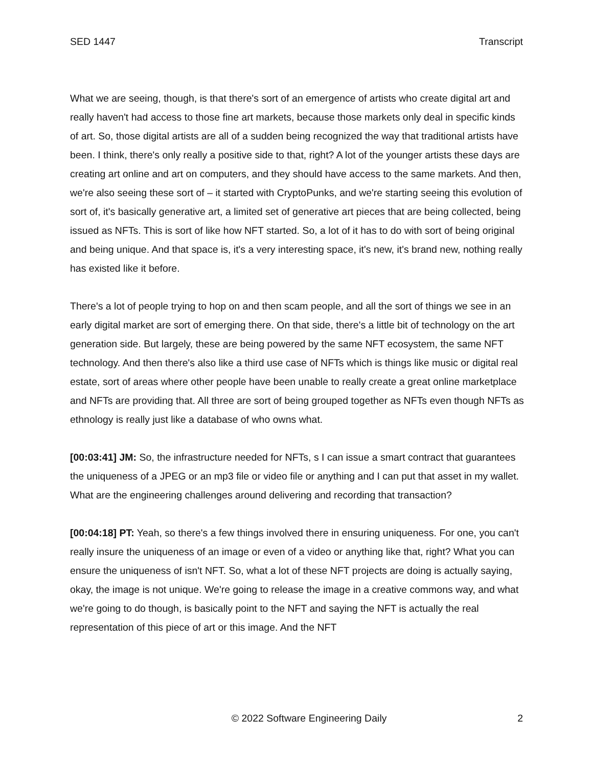SED 1447 Transcript
What we are seeing, though, is that there's sort of an emergence of artists who create digital art and really haven't had access to those fine art markets, because those markets only deal in specific kinds of art. So, those digital artists are all of a sudden being recognized the way that traditional artists have been. I think, there's only really a positive side to that, right? A lot of the younger artists these days are creating art online and art on computers, and they should have access to the same markets. And then, we're also seeing these sort of – it started with CryptoPunks, and we're starting seeing this evolution of sort of, it's basically generative art, a limited set of generative art pieces that are being collected, being issued as NFTs. This is sort of like how NFT started. So, a lot of it has to do with sort of being original and being unique. And that space is, it's a very interesting space, it's new, it's brand new, nothing really has existed like it before.
There's a lot of people trying to hop on and then scam people, and all the sort of things we see in an early digital market are sort of emerging there. On that side, there's a little bit of technology on the art generation side. But largely, these are being powered by the same NFT ecosystem, the same NFT technology. And then there's also like a third use case of NFTs which is things like music or digital real estate, sort of areas where other people have been unable to really create a great online marketplace and NFTs are providing that. All three are sort of being grouped together as NFTs even though NFTs as ethnology is really just like a database of who owns what.
[00:03:41] JM: So, the infrastructure needed for NFTs, s I can issue a smart contract that guarantees the uniqueness of a JPEG or an mp3 file or video file or anything and I can put that asset in my wallet. What are the engineering challenges around delivering and recording that transaction?
[00:04:18] PT: Yeah, so there's a few things involved there in ensuring uniqueness. For one, you can't really insure the uniqueness of an image or even of a video or anything like that, right? What you can ensure the uniqueness of isn't NFT. So, what a lot of these NFT projects are doing is actually saying, okay, the image is not unique. We're going to release the image in a creative commons way, and what we're going to do though, is basically point to the NFT and saying the NFT is actually the real representation of this piece of art or this image. And the NFT
© 2022 Software Engineering Daily 2